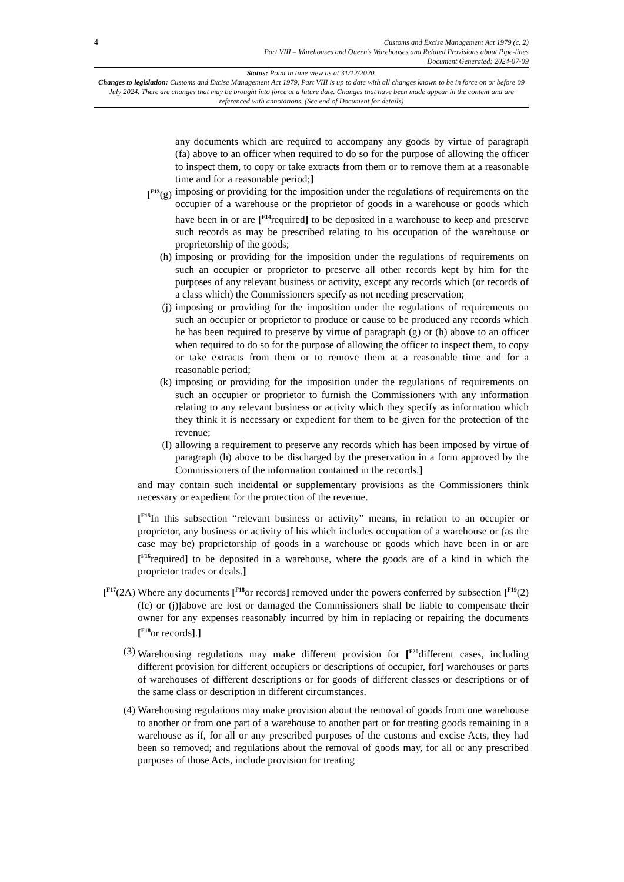4
Customs and Excise Management Act 1979 (c. 2)
Part VIII – Warehouses and Queen’s Warehouses and Related Provisions about Pipe-lines
Document Generated: 2024-07-09
Status: Point in time view as at 31/12/2020.
Changes to legislation: Customs and Excise Management Act 1979, Part VIII is up to date with all changes known to be in force on or before 09 July 2024. There are changes that may be brought into force at a future date. Changes that have been made appear in the content and are referenced with annotations. (See end of Document for details)
any documents which are required to accompany any goods by virtue of paragraph (fa) above to an officer when required to do so for the purpose of allowing the officer to inspect them, to copy or take extracts from them or to remove them at a reasonable time and for a reasonable period;]
[<sup>F13</sup>(g) imposing or providing for the imposition under the regulations of requirements on the occupier of a warehouse or the proprietor of goods in a warehouse or goods which have been in or are [<sup>F14</sup>required] to be deposited in a warehouse to keep and preserve such records as may be prescribed relating to his occupation of the warehouse or proprietorship of the goods;
(h) imposing or providing for the imposition under the regulations of requirements on such an occupier or proprietor to preserve all other records kept by him for the purposes of any relevant business or activity, except any records which (or records of a class which) the Commissioners specify as not needing preservation;
(j) imposing or providing for the imposition under the regulations of requirements on such an occupier or proprietor to produce or cause to be produced any records which he has been required to preserve by virtue of paragraph (g) or (h) above to an officer when required to do so for the purpose of allowing the officer to inspect them, to copy or take extracts from them or to remove them at a reasonable time and for a reasonable period;
(k) imposing or providing for the imposition under the regulations of requirements on such an occupier or proprietor to furnish the Commissioners with any information relating to any relevant business or activity which they specify as information which they think it is necessary or expedient for them to be given for the protection of the revenue;
(l) allowing a requirement to preserve any records which has been imposed by virtue of paragraph (h) above to be discharged by the preservation in a form approved by the Commissioners of the information contained in the records.]
and may contain such incidental or supplementary provisions as the Commissioners think necessary or expedient for the protection of the revenue.
[<sup>F15</sup>In this subsection “relevant business or activity” means, in relation to an occupier or proprietor, any business or activity of his which includes occupation of a warehouse or (as the case may be) proprietorship of goods in a warehouse or goods which have been in or are [<sup>F16</sup>required] to be deposited in a warehouse, where the goods are of a kind in which the proprietor trades or deals.]
[<sup>F17</sup>(2A)
Where any documents [<sup>F18</sup>or records] removed under the powers conferred by subsection [<sup>F19</sup>(2)(fc) or (j)] above are lost or damaged the Commissioners shall be liable to compensate their owner for any expenses reasonably incurred by him in replacing or repairing the documents [<sup>F18</sup>or records].]
(3) Warehousing regulations may make different provision for [<sup>F20</sup>different cases, including different provision for different occupiers or descriptions of occupier, for] warehouses or parts of warehouses of different descriptions or for goods of different classes or descriptions or of the same class or description in different circumstances.
(4) Warehousing regulations may make provision about the removal of goods from one warehouse to another or from one part of a warehouse to another part or for treating goods remaining in a warehouse as if, for all or any prescribed purposes of the customs and excise Acts, they had been so removed; and regulations about the removal of goods may, for all or any prescribed purposes of those Acts, include provision for treating